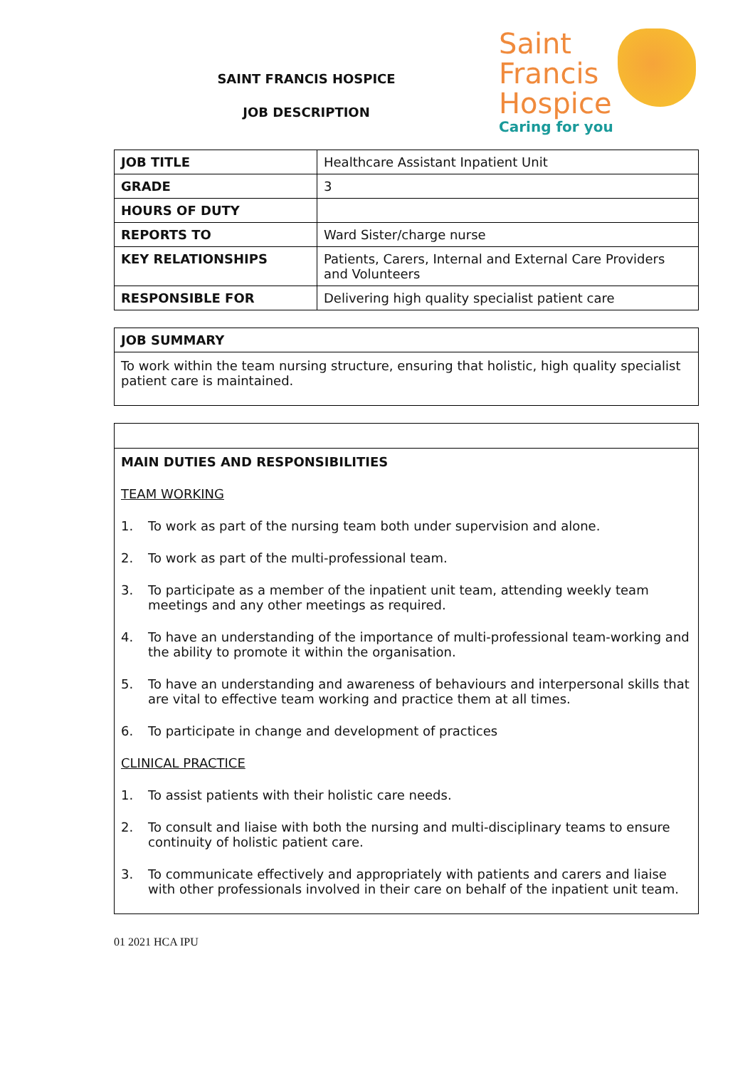SAINT FRANCIS HOSPICE
JOB DESCRIPTION
Saint
Francis
Hospice
Caring for you
| JOB TITLE | Healthcare Assistant Inpatient Unit |
| GRADE | 3 |
| HOURS OF DUTY | |
| REPORTS TO | Ward Sister/charge nurse |
| KEY RELATIONSHIPS | Patients, Carers, Internal and External Care Providers and Volunteers |
| RESPONSIBLE FOR | Delivering high quality specialist patient care |
JOB SUMMARY
To work within the team nursing structure, ensuring that holistic, high quality specialist patient care is maintained.
MAIN DUTIES AND RESPONSIBILITIES
TEAM WORKING
1. To work as part of the nursing team both under supervision and alone.
2. To work as part of the multi-professional team.
3. To participate as a member of the inpatient unit team, attending weekly team meetings and any other meetings as required.
4. To have an understanding of the importance of multi-professional team-working and the ability to promote it within the organisation.
5. To have an understanding and awareness of behaviours and interpersonal skills that are vital to effective team working and practice them at all times.
6. To participate in change and development of practices
CLINICAL PRACTICE
1. To assist patients with their holistic care needs.
2. To consult and liaise with both the nursing and multi-disciplinary teams to ensure continuity of holistic patient care.
3. To communicate effectively and appropriately with patients and carers and liaise with other professionals involved in their care on behalf of the inpatient unit team.
01 2021 HCA IPU